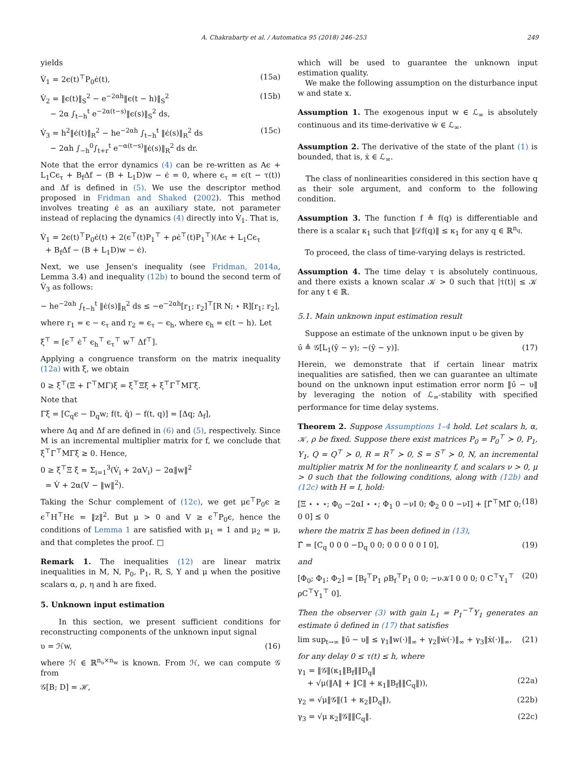A. Chakrabarty et al. / Automatica 95 (2018) 246–253 249
yields
V̇<sub>1</sub> = 2ϵ(t)<sup>⊤</sup>P<sub>0</sub>ϵ̇(t), (15a)
V̇<sub>2</sub> = ‖ϵ(t)‖<sub>S</sub><sup>2</sup> − e<sup>−2αh</sup>‖ϵ(t − h)‖<sub>S</sub><sup>2</sup>
− 2α ∫<sub>t−h</sub><sup>t</sup> e<sup>−2α(t−s)</sup>‖ϵ(s)‖<sub>S</sub><sup>2</sup> ds, (15b)
V̇<sub>3</sub> = h<sup>2</sup>‖ϵ̇(t)‖<sub>R</sub><sup>2</sup> − he<sup>−2αh</sup> ∫<sub>t−h</sub><sup>t</sup> ‖ϵ̇(s)‖<sub>R</sub><sup>2</sup> ds
− 2αh ∫<sub>−h</sub><sup>0</sup>∫<sub>t+r</sub><sup>t</sup> e<sup>−α(t−s)</sup>‖ϵ̇(s)‖<sub>R</sub><sup>2</sup> ds dr. (15c)
Note that the error dynamics (4) can be re-written as Aϵ + L<sub>1</sub>Cϵ<sub>τ</sub> + B<sub>f</sub>Δf − (B + L<sub>1</sub>D)w − ϵ̇ = 0, where ϵ<sub>τ</sub> = ϵ(t − τ(t)) and Δf is defined in (5). We use the descriptor method proposed in Fridman and Shaked (2002). This method involves treating ϵ̇ as an auxiliary state, not parameter instead of replacing the dynamics (4) directly into V̇<sub>1</sub>. That is,
V̇<sub>1</sub> = 2ϵ(t)<sup>⊤</sup>P<sub>0</sub>ϵ̇(t) + 2(ϵ<sup>⊤</sup>(t)P<sub>1</sub><sup>⊤</sup> + ρϵ̇<sup>⊤</sup>(t)P<sub>1</sub><sup>⊤</sup>)(Aϵ + L<sub>1</sub>Cϵ<sub>τ</sub>
+ B<sub>f</sub>Δf − (B + L<sub>1</sub>D)w − ϵ̇).
Next, we use Jensen's inequality (see Fridman, 2014a, Lemma 3.4) and inequality (12b) to bound the second term of V̇<sub>3</sub> as follows:
− he<sup>−2αh</sup> ∫<sub>t−h</sub><sup>t</sup> ‖ϵ̇(s)‖<sub>R</sub><sup>2</sup> ds ≤ −e<sup>−2αh</sup>[r<sub>1</sub>; r<sub>2</sub>]<sup>⊤</sup>[R N; ⋆ R][r<sub>1</sub>; r<sub>2</sub>],
where r<sub>1</sub> = ϵ − ϵ<sub>τ</sub> and r<sub>2</sub> = ϵ<sub>τ</sub> − ϵ<sub>h</sub>, where ϵ<sub>h</sub> = ϵ(t − h). Let
ξ<sup>⊤</sup> = [ϵ<sup>⊤</sup> ϵ̇<sup>⊤</sup> ϵ<sub>h</sub><sup>⊤</sup> ϵ<sub>τ</sub><sup>⊤</sup> w<sup>⊤</sup> Δf<sup>⊤</sup>].
Applying a congruence transform on the matrix inequality (12a) with ξ, we obtain
0 ≥ ξ<sup>⊤</sup>(Ξ + Γ<sup>⊤</sup>MΓ)ξ = ξ<sup>⊤</sup>Ξξ + ξ<sup>⊤</sup>Γ<sup>⊤</sup>MΓξ.
Note that
Γξ = [C<sub>q</sub>ϵ − D<sub>q</sub>w; f(t, q̂) − f(t, q)] = [Δq; Δ<sub>f</sub>],
where Δq and Δf are defined in (6) and (5), respectively. Since M is an incremental multiplier matrix for f, we conclude that ξ<sup>⊤</sup>Γ<sup>⊤</sup>MΓξ ≥ 0. Hence,
0 ≥ ξ<sup>⊤</sup>Ξ ξ = Σ<sub>i=1</sub><sup>3</sup>(V̇<sub>i</sub> + 2αV<sub>i</sub>) − 2α‖w‖<sup>2</sup>
= V̇ + 2α(V − ‖w‖<sup>2</sup>).
Taking the Schur complement of (12c), we get μϵ<sup>⊤</sup>P<sub>0</sub>ϵ ≥ ϵ<sup>⊤</sup>H<sup>⊤</sup>Hϵ = ‖z‖<sup>2</sup>. But μ > 0 and V ≥ ϵ<sup>⊤</sup>P<sub>0</sub>ϵ, hence the conditions of Lemma 1 are satisfied with μ<sub>1</sub> = 1 and μ<sub>2</sub> = μ, and that completes the proof. □
Remark 1. The inequalities (12) are linear matrix inequalities in M, N, P<sub>0</sub>, P<sub>1</sub>, R, S, Y and μ when the positive scalars α, ρ, η and h are fixed.
5. Unknown input estimation
In this section, we present sufficient conditions for reconstructing components of the unknown input signal
υ = ℋw, (16)
where ℋ ∈ ℝ<sup>n<sub>υ</sub>×n<sub>w</sub></sup> is known. From ℋ, we can compute 𝒢 from
𝒢[B; D] = ℋ,
which will be used to guarantee the unknown input estimation quality.
We make the following assumption on the disturbance input w and state x.
Assumption 1. The exogenous input w ∈ ℒ<sub>∞</sub> is absolutely continuous and its time-derivative ẇ ∈ ℒ<sub>∞</sub>.
Assumption 2. The derivative of the state of the plant (1) is bounded, that is, ẋ ∈ ℒ<sub>∞</sub>.
The class of nonlinearities considered in this section have q as their sole argument, and conform to the following condition.
Assumption 3. The function f ≜ f(q) is differentiable and there is a scalar κ<sub>1</sub> such that ‖𝒟f(q)‖ ≤ κ<sub>1</sub> for any q ∈ ℝ<sup>n<sub>q</sub></sup>.
To proceed, the class of time-varying delays is restricted.
Assumption 4. The time delay τ is absolutely continuous, and there exists a known scalar 𝒦 > 0 such that |τ̇(t)| ≤ 𝒦 for any t ∈ ℝ.
5.1. Main unknown input estimation result
Suppose an estimate of the unknown input υ be given by
υ̂ ≜ 𝒢[L<sub>1</sub>(ŷ − y); −(ŷ − y)]. (17)
Herein, we demonstrate that if certain linear matrix inequalities are satisfied, then we can guarantee an ultimate bound on the unknown input estimation error norm ‖υ̂ − υ‖ by leveraging the notion of ℒ<sub>∞</sub>-stability with specified performance for time delay systems.
Theorem 2. Suppose Assumptions 1–4 hold. Let scalars h, α, 𝒦, ρ be fixed. Suppose there exist matrices P<sub>0</sub> = P<sub>0</sub><sup>⊤</sup> ≻ 0, P<sub>1</sub>, Y<sub>1</sub>, Q = Q<sup>⊤</sup> ≻ 0, R = R<sup>⊤</sup> ≻ 0, S = S<sup>⊤</sup> ≻ 0, N, an incremental multiplier matrix M for the nonlinearity f, and scalars ν > 0, μ > 0 such that the following conditions, along with (12b) and (12c) with H = I, hold:
[Ξ ⋆ ⋆ ⋆; Φ<sub>0</sub> −2αI ⋆ ⋆; Φ<sub>1</sub> 0 −νI 0; Φ<sub>2</sub> 0 0 −νI] + [Γ̂<sup>⊤</sup>MΓ̂ 0; 0 0] ⪯ 0 (18)
where the matrix Ξ has been defined in (13),
Γ̂ = [C<sub>q</sub> 0 0 0 −D<sub>q</sub> 0 0; 0 0 0 0 0 I 0], (19)
and
[Φ<sub>0</sub>; Φ<sub>1</sub>; Φ<sub>2</sub>] = [B<sub>f</sub><sup>⊤</sup>P<sub>1</sub> ρB<sub>f</sub><sup>⊤</sup>P<sub>1</sub> 0 0; −ν𝒦I 0 0 0; 0 C<sup>⊤</sup>Y<sub>1</sub><sup>⊤</sup> ρC<sup>⊤</sup>Y<sub>1</sub><sup>⊤</sup> 0]. (20)
Then the observer (3) with gain L<sub>1</sub> = P<sub>1</sub><sup>−⊤</sup>Y<sub>1</sub> generates an estimate υ̂ defined in (17) that satisfies
lim sup<sub>t→∞</sub> ‖υ̂ − υ‖ ≤ γ<sub>1</sub>‖w(·)‖<sub>∞</sub> + γ<sub>2</sub>‖ẇ(·)‖<sub>∞</sub> + γ<sub>3</sub>‖ẋ(·)‖<sub>∞</sub>, (21)
for any delay 0 ≤ τ(t) ≤ h, where
γ<sub>1</sub> = ‖𝒢‖(κ<sub>1</sub>‖B<sub>f</sub>‖‖D<sub>q</sub>‖
+ √μ(‖A‖ + ‖C‖ + κ<sub>1</sub>‖B<sub>f</sub>‖‖C<sub>q</sub>‖)),
(22a)
γ<sub>2</sub> = √μ‖𝒢‖(1 + κ<sub>2</sub>‖D<sub>q</sub>‖), (22b)
γ<sub>3</sub> = √μ κ<sub>2</sub>‖𝒢‖‖C<sub>q</sub>‖. (22c)